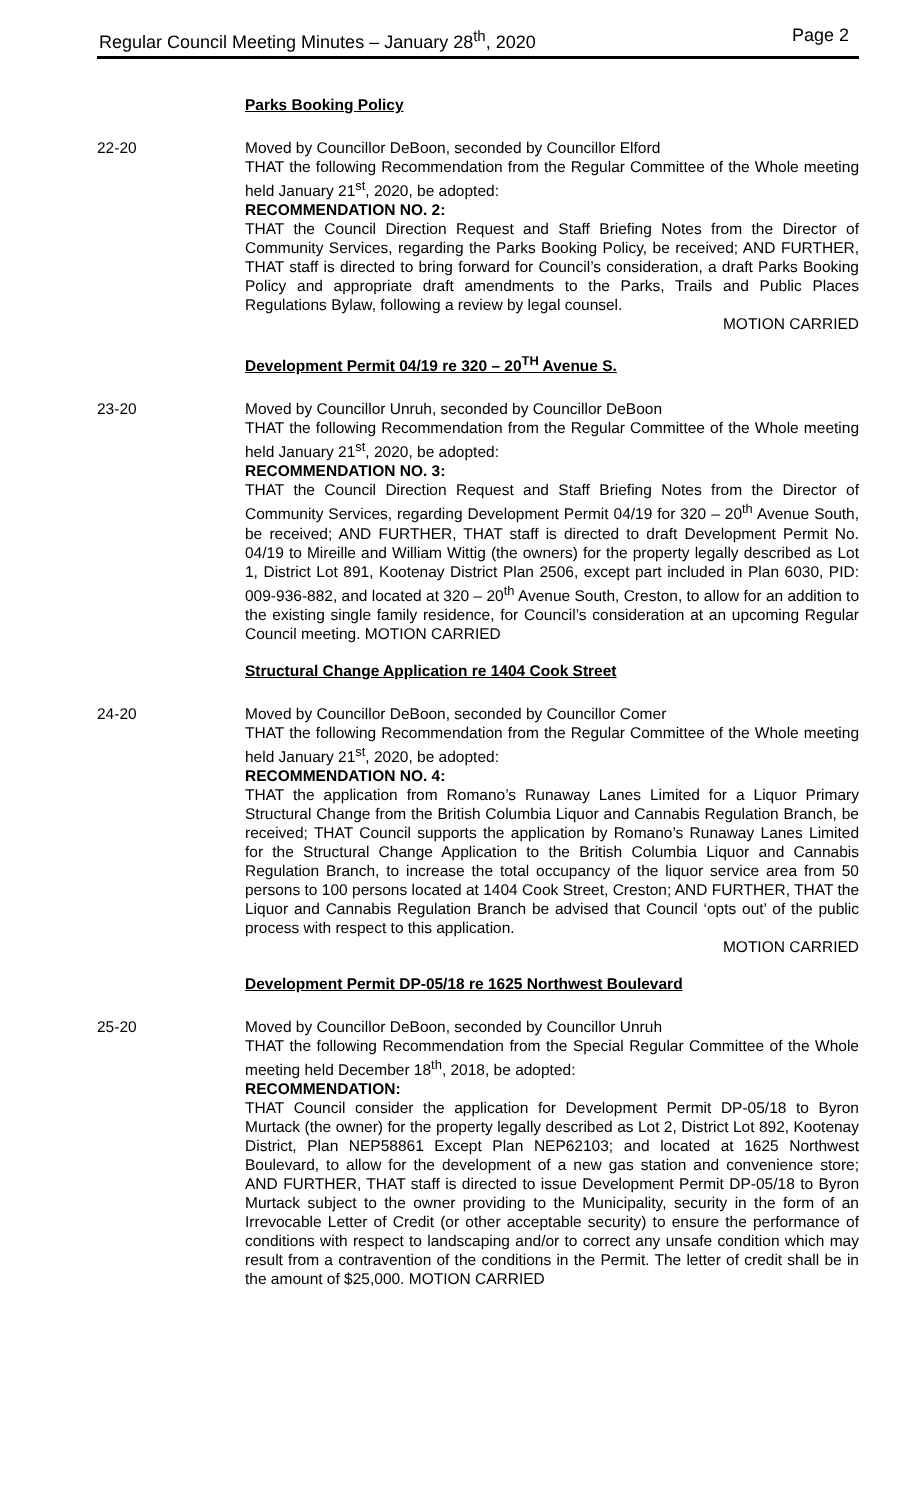Regular Council Meeting Minutes – January 28<sup>th</sup>, 2020 Page 2
Parks Booking Policy
22-20 Moved by Councillor DeBoon, seconded by Councillor Elford
THAT the following Recommendation from the Regular Committee of the Whole meeting held January 21<sup>st</sup>, 2020, be adopted:
RECOMMENDATION NO. 2:
THAT the Council Direction Request and Staff Briefing Notes from the Director of Community Services, regarding the Parks Booking Policy, be received; AND FURTHER, THAT staff is directed to bring forward for Council’s consideration, a draft Parks Booking Policy and appropriate draft amendments to the Parks, Trails and Public Places Regulations Bylaw, following a review by legal counsel.
MOTION CARRIED
Development Permit 04/19 re 320 – 20<sup>TH</sup> Avenue S.
23-20 Moved by Councillor Unruh, seconded by Councillor DeBoon
THAT the following Recommendation from the Regular Committee of the Whole meeting held January 21<sup>st</sup>, 2020, be adopted:
RECOMMENDATION NO. 3:
THAT the Council Direction Request and Staff Briefing Notes from the Director of Community Services, regarding Development Permit 04/19 for 320 – 20<sup>th</sup> Avenue South, be received; AND FURTHER, THAT staff is directed to draft Development Permit No. 04/19 to Mireille and William Wittig (the owners) for the property legally described as Lot 1, District Lot 891, Kootenay District Plan 2506, except part included in Plan 6030, PID: 009-936-882, and located at 320 – 20<sup>th</sup> Avenue South, Creston, to allow for an addition to the existing single family residence, for Council’s consideration at an upcoming Regular Council meeting. MOTION CARRIED
Structural Change Application re 1404 Cook Street
24-20 Moved by Councillor DeBoon, seconded by Councillor Comer
THAT the following Recommendation from the Regular Committee of the Whole meeting held January 21<sup>st</sup>, 2020, be adopted:
RECOMMENDATION NO. 4:
THAT the application from Romano’s Runaway Lanes Limited for a Liquor Primary Structural Change from the British Columbia Liquor and Cannabis Regulation Branch, be received; THAT Council supports the application by Romano’s Runaway Lanes Limited for the Structural Change Application to the British Columbia Liquor and Cannabis Regulation Branch, to increase the total occupancy of the liquor service area from 50 persons to 100 persons located at 1404 Cook Street, Creston; AND FURTHER, THAT the Liquor and Cannabis Regulation Branch be advised that Council ‘opts out’ of the public process with respect to this application.
MOTION CARRIED
Development Permit DP-05/18 re 1625 Northwest Boulevard
25-20 Moved by Councillor DeBoon, seconded by Councillor Unruh
THAT the following Recommendation from the Special Regular Committee of the Whole meeting held December 18<sup>th</sup>, 2018, be adopted:
RECOMMENDATION:
THAT Council consider the application for Development Permit DP-05/18 to Byron Murtack (the owner) for the property legally described as Lot 2, District Lot 892, Kootenay District, Plan NEP58861 Except Plan NEP62103; and located at 1625 Northwest Boulevard, to allow for the development of a new gas station and convenience store; AND FURTHER, THAT staff is directed to issue Development Permit DP-05/18 to Byron Murtack subject to the owner providing to the Municipality, security in the form of an Irrevocable Letter of Credit (or other acceptable security) to ensure the performance of conditions with respect to landscaping and/or to correct any unsafe condition which may result from a contravention of the conditions in the Permit. The letter of credit shall be in the amount of $25,000. MOTION CARRIED